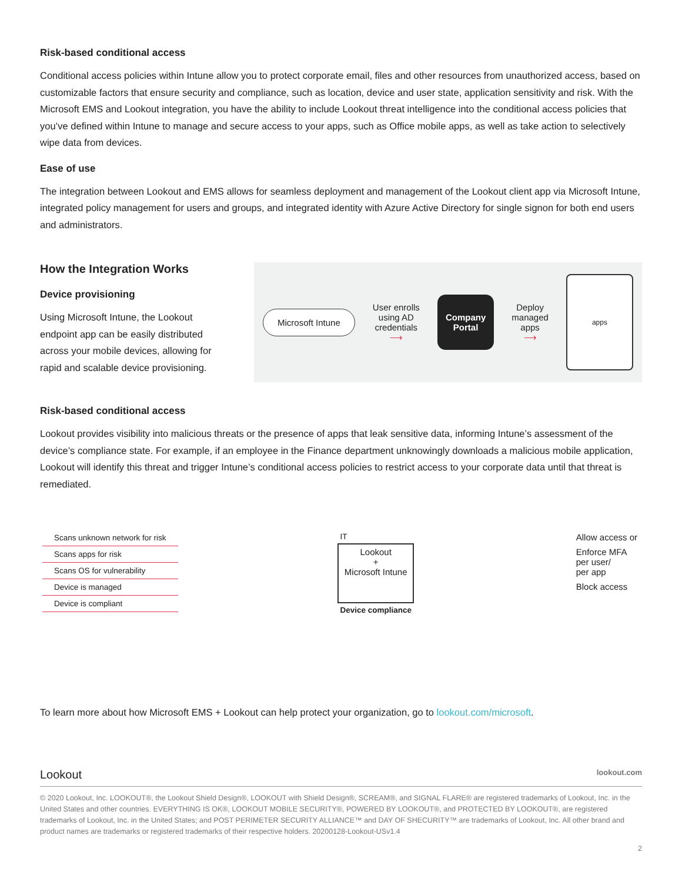Risk-based conditional access
Conditional access policies within Intune allow you to protect corporate email, files and other resources from unauthorized access, based on customizable factors that ensure security and compliance, such as location, device and user state, application sensitivity and risk. With the Microsoft EMS and Lookout integration, you have the ability to include Lookout threat intelligence into the conditional access policies that you’ve defined within Intune to manage and secure access to your apps, such as Office mobile apps, as well as take action to selectively wipe data from devices.
Ease of use
The integration between Lookout and EMS allows for seamless deployment and management of the Lookout client app via Microsoft Intune, integrated policy management for users and groups, and integrated identity with Azure Active Directory for single signon for both end users and administrators.
How the Integration Works
Device provisioning
Using Microsoft Intune, the Lookout endpoint app can be easily distributed across your mobile devices, allowing for rapid and scalable device provisioning.
Microsoft Intune
User enrolls
using AD
credentials
⟶
Company
Portal
Deploy
managed
apps
⟶
apps
Risk-based conditional access
Lookout provides visibility into malicious threats or the presence of apps that leak sensitive data, informing Intune’s assessment of the device’s compliance state. For example, if an employee in the Finance department unknowingly downloads a malicious mobile application, Lookout will identify this threat and trigger Intune’s conditional access policies to restrict access to your corporate data until that threat is remediated.
Scans unknown network for risk
Scans apps for risk
Scans OS for vulnerability
Device is managed
Device is compliant
IT
Lookout
+
Microsoft Intune
Device compliance
Allow access or
Enforce MFA
per user/
per app
Block access
To learn more about how Microsoft EMS + Lookout can help protect your organization, go to lookout.com/microsoft.
Lookout lookout.com
© 2020 Lookout, Inc. LOOKOUT®, the Lookout Shield Design®, LOOKOUT with Shield Design®, SCREAM®, and SIGNAL FLARE® are registered trademarks of Lookout, Inc. in the United States and other countries. EVERYTHING IS OK®, LOOKOUT MOBILE SECURITY®, POWERED BY LOOKOUT®, and PROTECTED BY LOOKOUT®, are registered trademarks of Lookout, Inc. in the United States; and POST PERIMETER SECURITY ALLIANCE™ and DAY OF SHECURITY™ are trademarks of Lookout, Inc. All other brand and product names are trademarks or registered trademarks of their respective holders. 20200128-Lookout-USv1.4
2